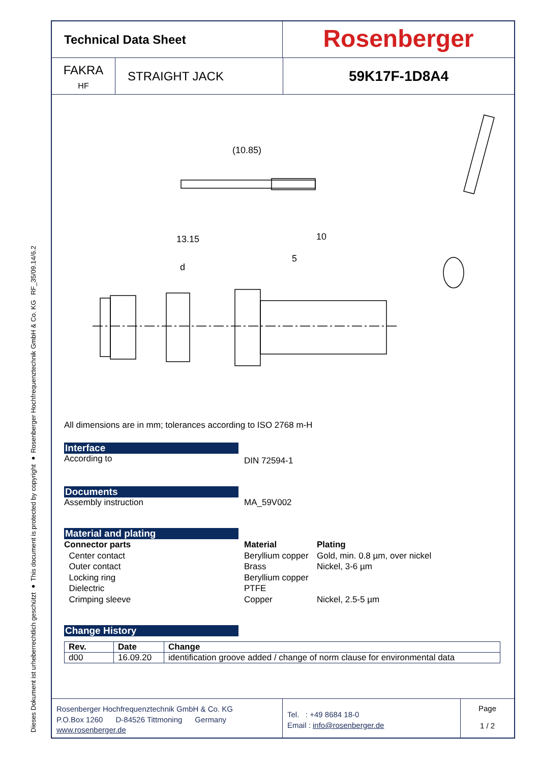RF_35/09.14/6.2
Dieses Dokument ist urheberrechtlich geschützt ● This document is protected by copyright ● Rosenberger Hochfrequenztechnik GmbH & Co. KG
Technical Data Sheet
Rosenberger
FAKRA
HF
STRAIGHT JACK
59K17F-1D8A4
(10.85)
13.15
10
5
d
All dimensions are in mm; tolerances according to ISO 2768 m-H
Interface
According to
DIN 72594-1
Documents
Assembly instruction MA_59V002
Material and plating
Connector parts Material Plating Center contact Beryllium copper Gold, min. 0.8 µm, over nickel Outer contact Brass Nickel, 3-6 µm Locking ring Beryllium copper Dielectric PTFE Crimping sleeve Copper Nickel, 2.5-5 µm
Change History
| Rev. | Date | Change |
| --- | --- | --- |
| d00 | 16.09.20 | identification groove added / change of norm clause for environmental data |
Rosenberger Hochfrequenztechnik GmbH & Co. KG
P.O.Box 1260 D-84526 Tittmoning Germany
www.rosenberger.de
Tel. : +49 8684 18-0
Email : info@rosenberger.de
Page
1 / 2